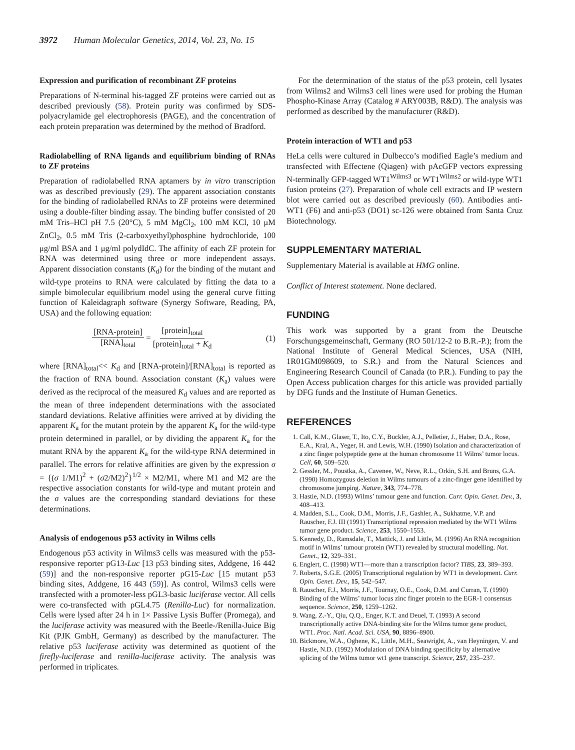3972 Human Molecular Genetics, 2014, Vol. 23, No. 15
Expression and purification of recombinant ZF proteins
Preparations of N-terminal his-tagged ZF proteins were carried out as described previously (58). Protein purity was confirmed by SDS-polyacrylamide gel electrophoresis (PAGE), and the concentration of each protein preparation was determined by the method of Bradford.
Radiolabelling of RNA ligands and equilibrium binding of RNAs to ZF proteins
Preparation of radiolabelled RNA aptamers by in vitro transcription was as described previously (29). The apparent association constants for the binding of radiolabelled RNAs to ZF proteins were determined using a double-filter binding assay. The binding buffer consisted of 20 mM Tris–HCl pH 7.5 (20°C), 5 mM MgCl<sub>2</sub>, 100 mM KCl, 10 μM ZnCl<sub>2</sub>, 0.5 mM Tris (2-carboxyethyl)phosphine hydrochloride, 100 μg/ml BSA and 1 μg/ml polydIdC. The affinity of each ZF protein for RNA was determined using three or more independent assays. Apparent dissociation constants (K<sub>d</sub>) for the binding of the mutant and wild-type proteins to RNA were calculated by fitting the data to a simple bimolecular equilibrium model using the general curve fitting function of Kaleidagraph software (Synergy Software, Reading, PA, USA) and the following equation:
[RNA-protein] [RNA]<sub>total</sub> = [protein]<sub>total</sub> [protein]<sub>total</sub> + K<sub>d</sub>
(1)
where [RNA]<sub>total</sub><< K<sub>d</sub> and [RNA-protein]/[RNA]<sub>total</sub> is reported as the fraction of RNA bound. Association constant (K<sub>a</sub>) values were derived as the reciprocal of the measured K<sub>d</sub> values and are reported as the mean of three independent determinations with the associated standard deviations. Relative affinities were arrived at by dividing the apparent K<sub>a</sub> for the mutant protein by the apparent K<sub>a</sub> for the wild-type protein determined in parallel, or by dividing the apparent K<sub>a</sub> for the mutant RNA by the apparent K<sub>a</sub> for the wild-type RNA determined in parallel. The errors for relative affinities are given by the expression σ = {(σ 1/M1)<sup>2</sup> + (σ2/M2)<sup>2</sup>}<sup>1/2</sup> × M2/M1, where M1 and M2 are the respective association constants for wild-type and mutant protein and the σ values are the corresponding standard deviations for these determinations.
Analysis of endogenous p53 activity in Wilms cells
Endogenous p53 activity in Wilms3 cells was measured with the p53-responsive reporter pG13-Luc [13 p53 binding sites, Addgene, 16 442 (59)] and the non-responsive reporter pG15-Luc [15 mutant p53 binding sites, Addgene, 16 443 (59)]. As control, Wilms3 cells were transfected with a promoter-less pGL3-basic luciferase vector. All cells were co-transfected with pGL4.75 (Renilla-Luc) for normalization. Cells were lysed after 24 h in 1× Passive Lysis Buffer (Promega), and the luciferase activity was measured with the Beetle-/Renilla-Juice Big Kit (PJK GmbH, Germany) as described by the manufacturer. The relative p53 luciferase activity was determined as quotient of the firefly-luciferase and renilla-luciferase activity. The analysis was performed in triplicates.
For the determination of the status of the p53 protein, cell lysates from Wilms2 and Wilms3 cell lines were used for probing the Human Phospho-Kinase Array (Catalog # ARY003B, R&D). The analysis was performed as described by the manufacturer (R&D).
Protein interaction of WT1 and p53
HeLa cells were cultured in Dulbecco’s modified Eagle’s medium and transfected with Effectene (Qiagen) with pAcGFP vectors expressing N-terminally GFP-tagged WT1<sup>Wilms3</sup> or WT1<sup>Wilms2</sup> or wild-type WT1 fusion proteins (27). Preparation of whole cell extracts and IP western blot were carried out as described previously (60). Antibodies anti-WT1 (F6) and anti-p53 (DO1) sc-126 were obtained from Santa Cruz Biotechnology.
SUPPLEMENTARY MATERIAL
Supplementary Material is available at HMG online.
Conflict of Interest statement. None declared.
FUNDING
This work was supported by a grant from the Deutsche Forschungsgemeinschaft, Germany (RO 501/12-2 to B.R.-P.); from the National Institute of General Medical Sciences, USA (NIH, 1R01GM098609, to S.R.) and from the Natural Sciences and Engineering Research Council of Canada (to P.R.). Funding to pay the Open Access publication charges for this article was provided partially by DFG funds and the Institute of Human Genetics.
REFERENCES
1. Call, K.M., Glaser, T., Ito, C.Y., Buckler, A.J., Pelletier, J., Haber, D.A., Rose, E.A., Kral, A., Yeger, H. and Lewis, W.H. (1990) Isolation and characterization of a zinc finger polypeptide gene at the human chromosome 11 Wilms’ tumor locus. Cell, 60, 509–520.
2. Gessler, M., Poustka, A., Cavenee, W., Neve, R.L., Orkin, S.H. and Bruns, G.A. (1990) Homozygous deletion in Wilms tumours of a zinc-finger gene identified by chromosome jumping. Nature, 343, 774–778.
3. Hastie, N.D. (1993) Wilms’ tumour gene and function. Curr. Opin. Genet. Dev., 3, 408–413.
4. Madden, S.L., Cook, D.M., Morris, J.F., Gashler, A., Sukhatme, V.P. and Rauscher, F.J. III (1991) Transcriptional repression mediated by the WT1 Wilms tumor gene product. Science, 253, 1550–1553.
5. Kennedy, D., Ramsdale, T., Mattick, J. and Little, M. (1996) An RNA recognition motif in Wilms’ tumour protein (WT1) revealed by structural modelling. Nat. Genet., 12, 329–331.
6. Englert, C. (1998) WT1—more than a transcription factor? TIBS, 23, 389–393.
7. Roberts, S.G.E. (2005) Transcriptional regulation by WT1 in development. Curr. Opin. Genet. Dev., 15, 542–547.
8. Rauscher, F.J., Morris, J.F., Tournay, O.E., Cook, D.M. and Curran, T. (1990) Binding of the Wilms’ tumor locus zinc finger protein to the EGR-1 consensus sequence. Science, 250, 1259–1262.
9. Wang, Z.-Y., Qiu, Q.Q., Enger, K.T. and Deuel, T. (1993) A second transcriptionally active DNA-binding site for the Wilms tumor gene product, WT1. Proc. Natl. Acad. Sci. USA, 90, 8896–8900.
10. Bickmore, W.A., Oghene, K., Little, M.H., Seawright, A., van Heyningen, V. and Hastie, N.D. (1992) Modulation of DNA binding specificity by alternative splicing of the Wilms tumor wt1 gene transcript. Science, 257, 235–237.